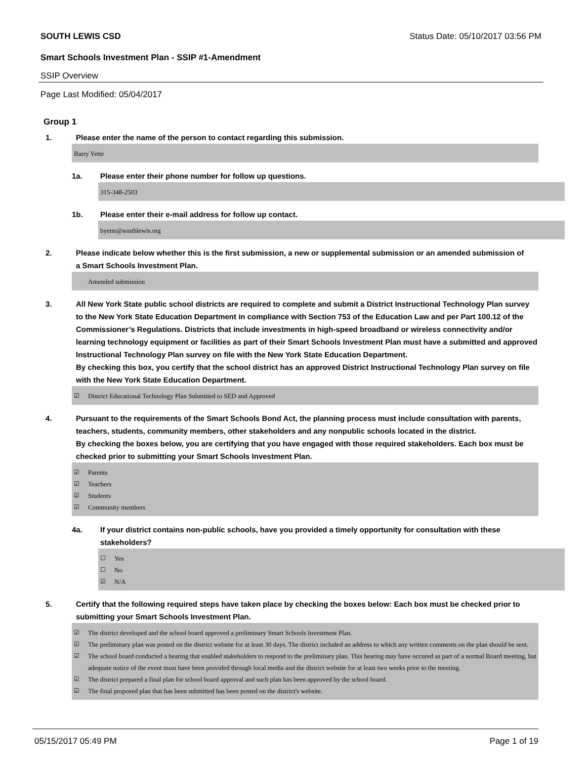SOUTH LEWIS CSD Status Date: 05/10/2017 03:56 PM
Smart Schools Investment Plan - SSIP #1-Amendment
SSIP Overview
Page Last Modified: 05/04/2017
Group 1
1. Please enter the name of the person to contact regarding this submission.
Barry Yette
1a. Please enter their phone number for follow up questions.
315-348-2503
1b. Please enter their e-mail address for follow up contact.
byette@southlewis.org
2. Please indicate below whether this is the first submission, a new or supplemental submission or an amended submission of a Smart Schools Investment Plan.
Amended submission
3. All New York State public school districts are required to complete and submit a District Instructional Technology Plan survey to the New York State Education Department in compliance with Section 753 of the Education Law and per Part 100.12 of the Commissioner’s Regulations. Districts that include investments in high-speed broadband or wireless connectivity and/or learning technology equipment or facilities as part of their Smart Schools Investment Plan must have a submitted and approved Instructional Technology Plan survey on file with the New York State Education Department.
By checking this box, you certify that the school district has an approved District Instructional Technology Plan survey on file with the New York State Education Department.
☑ District Educational Technology Plan Submitted to SED and Approved
4. Pursuant to the requirements of the Smart Schools Bond Act, the planning process must include consultation with parents, teachers, students, community members, other stakeholders and any nonpublic schools located in the district.
By checking the boxes below, you are certifying that you have engaged with those required stakeholders. Each box must be checked prior to submitting your Smart Schools Investment Plan.
☑ Parents
☑ Teachers
☑ Students
☑ Community members
4a. If your district contains non-public schools, have you provided a timely opportunity for consultation with these stakeholders?
☐ Yes
☐ No
☑ N/A
5. Certify that the following required steps have taken place by checking the boxes below: Each box must be checked prior to submitting your Smart Schools Investment Plan.
☑ The district developed and the school board approved a preliminary Smart Schools Investment Plan.
☑ The preliminary plan was posted on the district website for at least 30 days. The district included an address to which any written comments on the plan should be sent.
☑ The school board conducted a hearing that enabled stakeholders to respond to the preliminary plan. This hearing may have occured as part of a normal Board meeting, but adequate notice of the event must have been provided through local media and the district website for at least two weeks prior to the meeting.
☑ The district prepared a final plan for school board approval and such plan has been approved by the school board.
☑ The final proposed plan that has been submitted has been posted on the district's website.
05/15/2017 05:49 PM Page 1 of 19